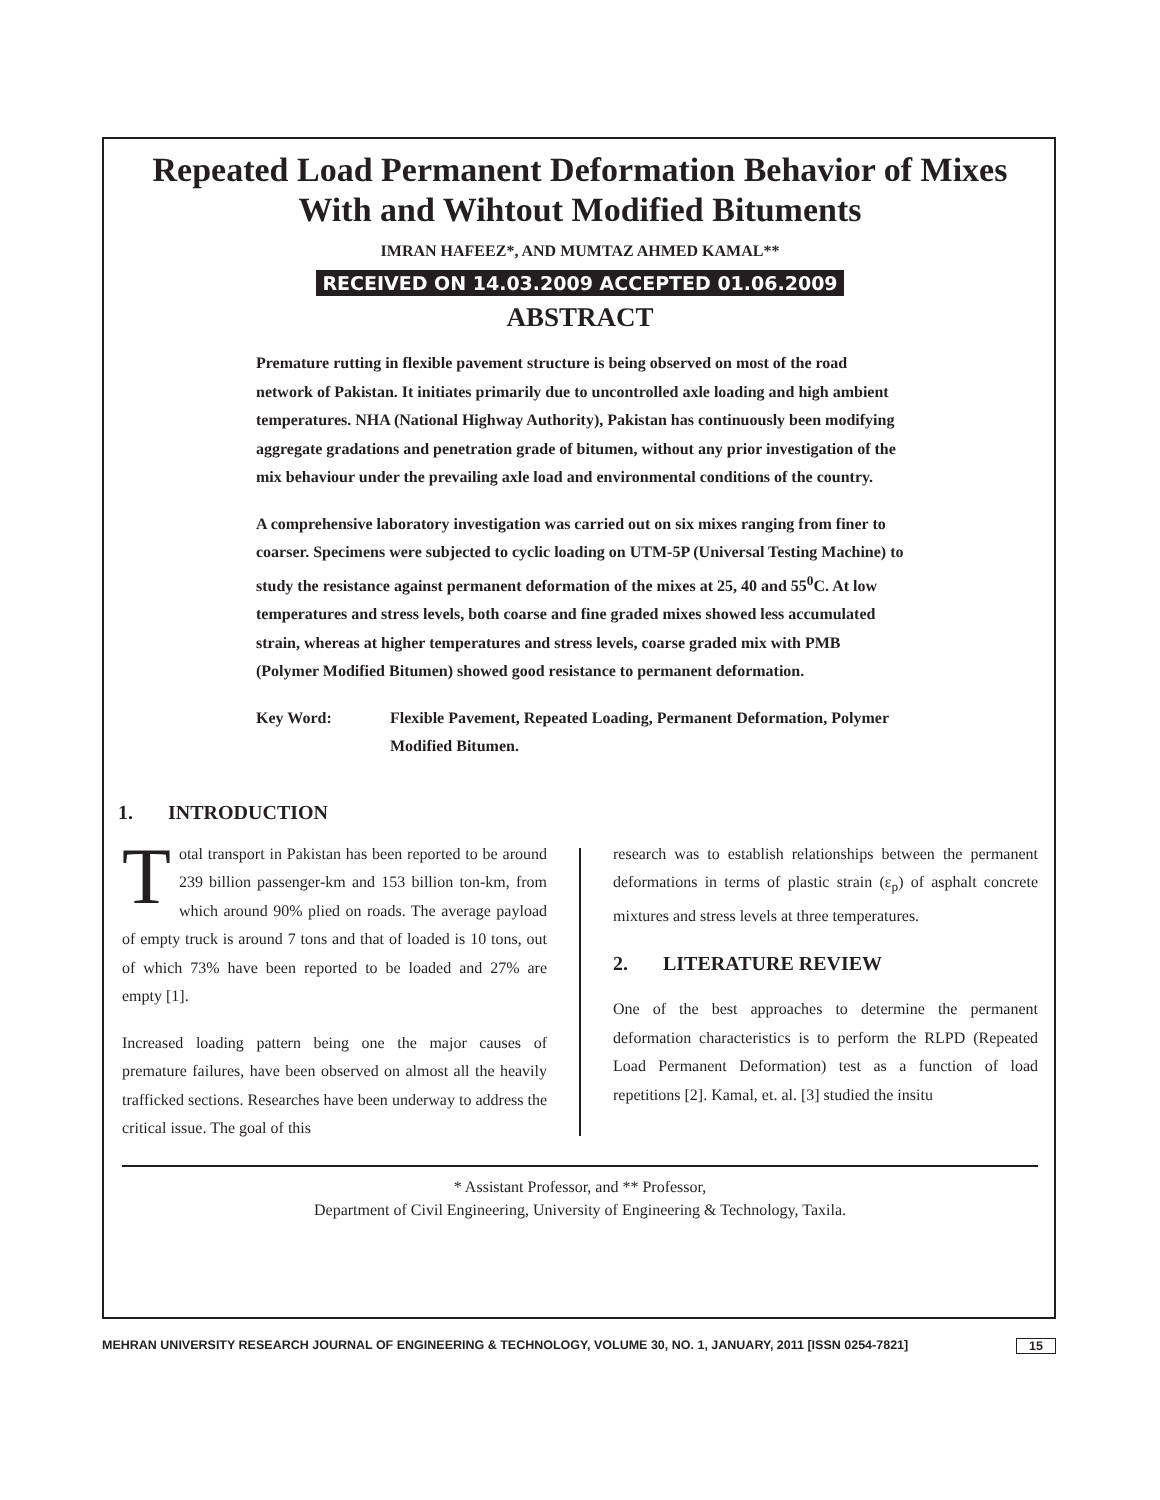Repeated Load Permanent Deformation Behavior of Mixes
With and Wihtout Modified Bituments
IMRAN HAFEEZ*, AND MUMTAZ AHMED KAMAL**
RECEIVED ON 14.03.2009 ACCEPTED 01.06.2009
ABSTRACT
Premature rutting in flexible pavement structure is being observed on most of the road network of Pakistan. It initiates primarily due to uncontrolled axle loading and high ambient temperatures. NHA (National Highway Authority), Pakistan has continuously been modifying aggregate gradations and penetration grade of bitumen, without any prior investigation of the mix behaviour under the prevailing axle load and environmental conditions of the country.
A comprehensive laboratory investigation was carried out on six mixes ranging from finer to coarser. Specimens were subjected to cyclic loading on UTM-5P (Universal Testing Machine) to study the resistance against permanent deformation of the mixes at 25, 40 and 55<sup>0</sup>C. At low temperatures and stress levels, both coarse and fine graded mixes showed less accumulated strain, whereas at higher temperatures and stress levels, coarse graded mix with PMB (Polymer Modified Bitumen) showed good resistance to permanent deformation.
Key Word: Flexible Pavement, Repeated Loading, Permanent Deformation, Polymer Modified Bitumen.
1. INTRODUCTION
Total transport in Pakistan has been reported to be around 239 billion passenger-km and 153 billion ton-km, from which around 90% plied on roads. The average payload of empty truck is around 7 tons and that of loaded is 10 tons, out of which 73% have been reported to be loaded and 27% are empty [1].
Increased loading pattern being one the major causes of premature failures, have been observed on almost all the heavily trafficked sections. Researches have been underway to address the critical issue. The goal of this
research was to establish relationships between the permanent deformations in terms of plastic strain (ε<sub>p</sub>) of asphalt concrete mixtures and stress levels at three temperatures.
2. LITERATURE REVIEW
One of the best approaches to determine the permanent deformation characteristics is to perform the RLPD (Repeated Load Permanent Deformation) test as a function of load repetitions [2]. Kamal, et. al. [3] studied the insitu
* Assistant Professor, and ** Professor,
Department of Civil Engineering, University of Engineering & Technology, Taxila.
MEHRAN UNIVERSITY RESEARCH JOURNAL OF ENGINEERING & TECHNOLOGY, VOLUME 30, NO. 1, JANUARY, 2011 [ISSN 0254-7821]
15